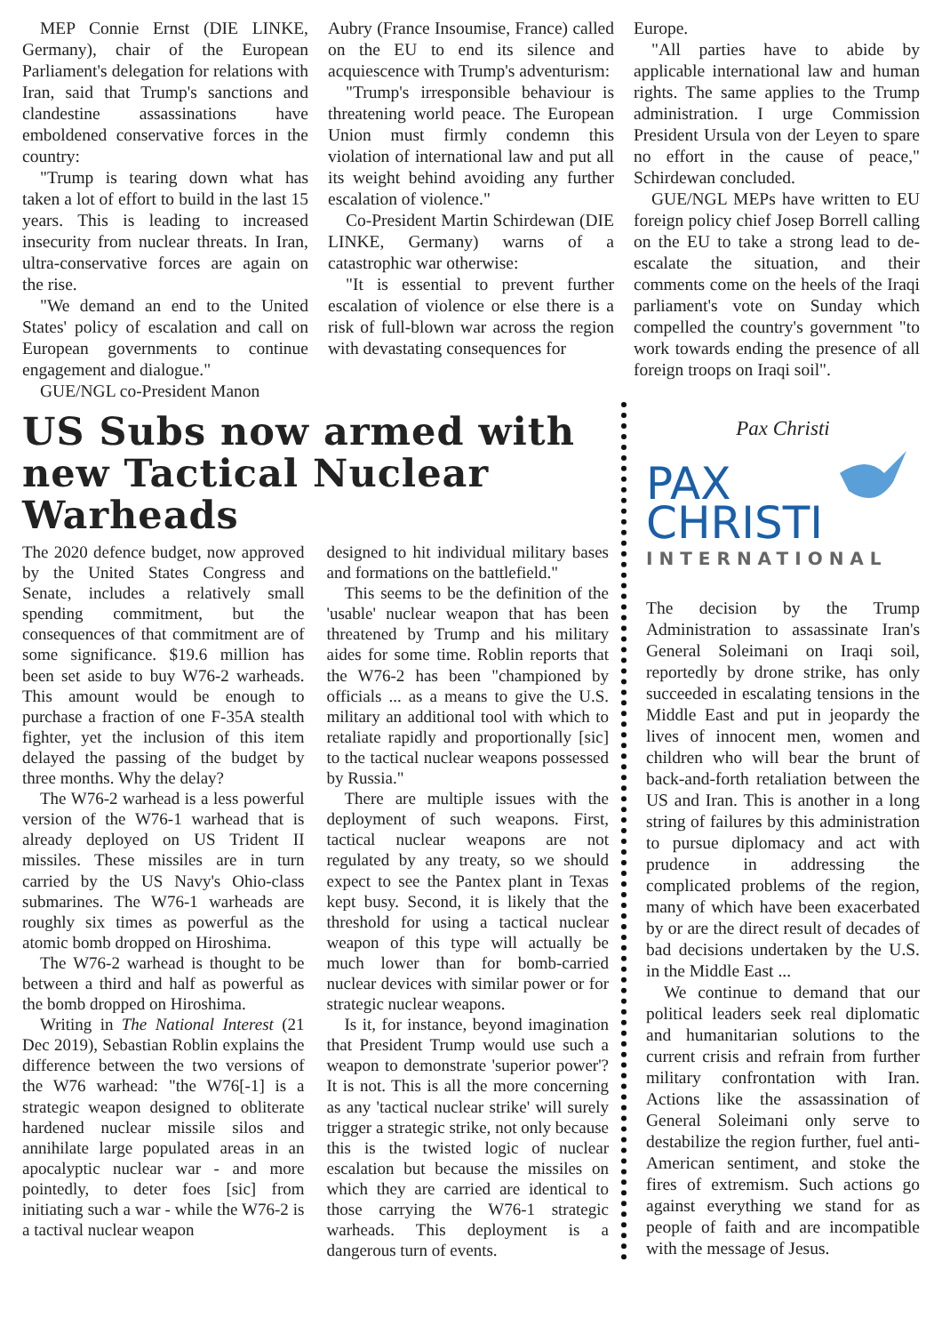MEP Connie Ernst (DIE LINKE, Germany), chair of the European Parliament's delegation for relations with Iran, said that Trump's sanctions and clandestine assassinations have emboldened conservative forces in the country:
"Trump is tearing down what has taken a lot of effort to build in the last 15 years. This is leading to increased insecurity from nuclear threats. In Iran, ultra-conservative forces are again on the rise.
"We demand an end to the United States' policy of escalation and call on European governments to continue engagement and dialogue."
GUE/NGL co-President Manon
Aubry (France Insoumise, France) called on the EU to end its silence and acquiescence with Trump's adventurism:
"Trump's irresponsible behaviour is threatening world peace. The European Union must firmly condemn this violation of international law and put all its weight behind avoiding any further escalation of violence."
Co-President Martin Schirdewan (DIE LINKE, Germany) warns of a catastrophic war otherwise:
"It is essential to prevent further escalation of violence or else there is a risk of full-blown war across the region with devastating consequences for
Europe.
"All parties have to abide by applicable international law and human rights. The same applies to the Trump administration. I urge Commission President Ursula von der Leyen to spare no effort in the cause of peace," Schirdewan concluded.
GUE/NGL MEPs have written to EU foreign policy chief Josep Borrell calling on the EU to take a strong lead to de-escalate the situation, and their comments come on the heels of the Iraqi parliament's vote on Sunday which compelled the country's government "to work towards ending the presence of all foreign troops on Iraqi soil".
US Subs now armed with new Tactical Nuclear Warheads
The 2020 defence budget, now approved by the United States Congress and Senate, includes a relatively small spending commitment, but the consequences of that commitment are of some significance. $19.6 million has been set aside to buy W76-2 warheads. This amount would be enough to purchase a fraction of one F-35A stealth fighter, yet the inclusion of this item delayed the passing of the budget by three months. Why the delay?
The W76-2 warhead is a less powerful version of the W76-1 warhead that is already deployed on US Trident II missiles. These missiles are in turn carried by the US Navy's Ohio-class submarines. The W76-1 warheads are roughly six times as powerful as the atomic bomb dropped on Hiroshima.
The W76-2 warhead is thought to be between a third and half as powerful as the bomb dropped on Hiroshima.
Writing in The National Interest (21 Dec 2019), Sebastian Roblin explains the difference between the two versions of the W76 warhead: "the W76[-1] is a strategic weapon designed to obliterate hardened nuclear missile silos and annihilate large populated areas in an apocalyptic nuclear war - and more pointedly, to deter foes [sic] from initiating such a war - while the W76-2 is a tactival nuclear weapon
designed to hit individual military bases and formations on the battlefield."
This seems to be the definition of the 'usable' nuclear weapon that has been threatened by Trump and his military aides for some time. Roblin reports that the W76-2 has been "championed by officials ... as a means to give the U.S. military an additional tool with which to retaliate rapidly and proportionally [sic] to the tactical nuclear weapons possessed by Russia."
There are multiple issues with the deployment of such weapons. First, tactical nuclear weapons are not regulated by any treaty, so we should expect to see the Pantex plant in Texas kept busy. Second, it is likely that the threshold for using a tactical nuclear weapon of this type will actually be much lower than for bomb-carried nuclear devices with similar power or for strategic nuclear weapons.
Is it, for instance, beyond imagination that President Trump would use such a weapon to demonstrate 'superior power'? It is not. This is all the more concerning as any 'tactical nuclear strike' will surely trigger a strategic strike, not only because this is the twisted logic of nuclear escalation but because the missiles on which they are carried are identical to those carrying the W76-1 strategic warheads. This deployment is a dangerous turn of events.
Pax Christi
PAX
CHRISTI
INTERNATIONAL
The decision by the Trump Administration to assassinate Iran's General Soleimani on Iraqi soil, reportedly by drone strike, has only succeeded in escalating tensions in the Middle East and put in jeopardy the lives of innocent men, women and children who will bear the brunt of back-and-forth retaliation between the US and Iran. This is another in a long string of failures by this administration to pursue diplomacy and act with prudence in addressing the complicated problems of the region, many of which have been exacerbated by or are the direct result of decades of bad decisions undertaken by the U.S. in the Middle East ...
We continue to demand that our political leaders seek real diplomatic and humanitarian solutions to the current crisis and refrain from further military confrontation with Iran. Actions like the assassination of General Soleimani only serve to destabilize the region further, fuel anti-American sentiment, and stoke the fires of extremism. Such actions go against everything we stand for as people of faith and are incompatible with the message of Jesus.